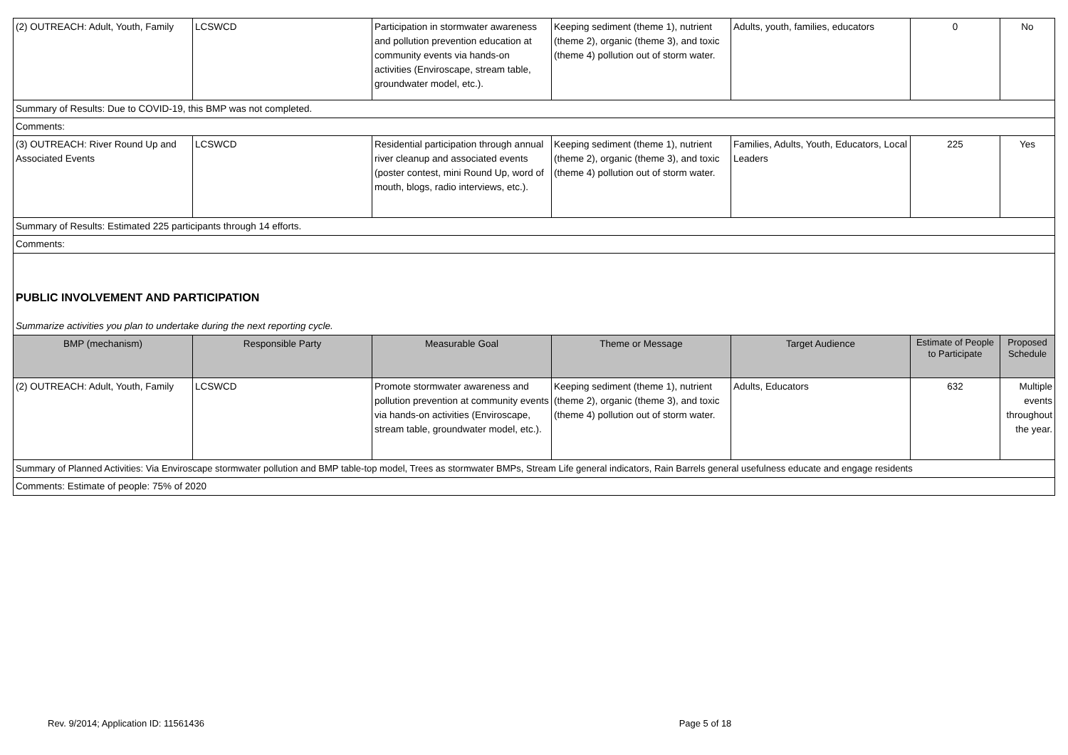| (2) OUTREACH: Adult, Youth, Family | LCSWCD | Participation in stormwater awareness and pollution prevention education at community events via hands-on activities (Enviroscape, stream table, groundwater model, etc.). | Keeping sediment (theme 1), nutrient (theme 2), organic (theme 3), and toxic (theme 4) pollution out of storm water. | Adults, youth, families, educators | 0 | No |
| Summary of Results: Due to COVID-19, this BMP was not completed. | | | | | | |
| Comments: | | | | | | |
| (3) OUTREACH: River Round Up and Associated Events | LCSWCD | Residential participation through annual river cleanup and associated events (poster contest, mini Round Up, word of mouth, blogs, radio interviews, etc.). | Keeping sediment (theme 1), nutrient (theme 2), organic (theme 3), and toxic (theme 4) pollution out of storm water. | Families, Adults, Youth, Educators, Local Leaders | 225 | Yes |
| Summary of Results: Estimated 225 participants through 14 efforts. | | | | | | |
| Comments: | | | | | | |
| PUBLIC INVOLVEMENT AND PARTICIPATION Summarize activities you plan to undertake during the next reporting cycle. | | | | | | |
| BMP (mechanism) | Responsible Party | Measurable Goal | Theme or Message | Target Audience | Estimate of People to Participate | Proposed Schedule |
| (2) OUTREACH: Adult, Youth, Family | LCSWCD | Promote stormwater awareness and pollution prevention at community events via hands-on activities (Enviroscape, stream table, groundwater model, etc.). | Keeping sediment (theme 1), nutrient (theme 2), organic (theme 3), and toxic (theme 4) pollution out of storm water. | Adults, Educators | 632 | Multiple events throughout the year. |
| Summary of Planned Activities: Via Enviroscape stormwater pollution and BMP table-top model, Trees as stormwater BMPs, Stream Life general indicators, Rain Barrels general usefulness educate and engage residents | | | | | | |
| Comments: Estimate of people: 75% of 2020 | | | | | | |
Rev. 9/2014; Application ID: 11561436 Page 5 of 18